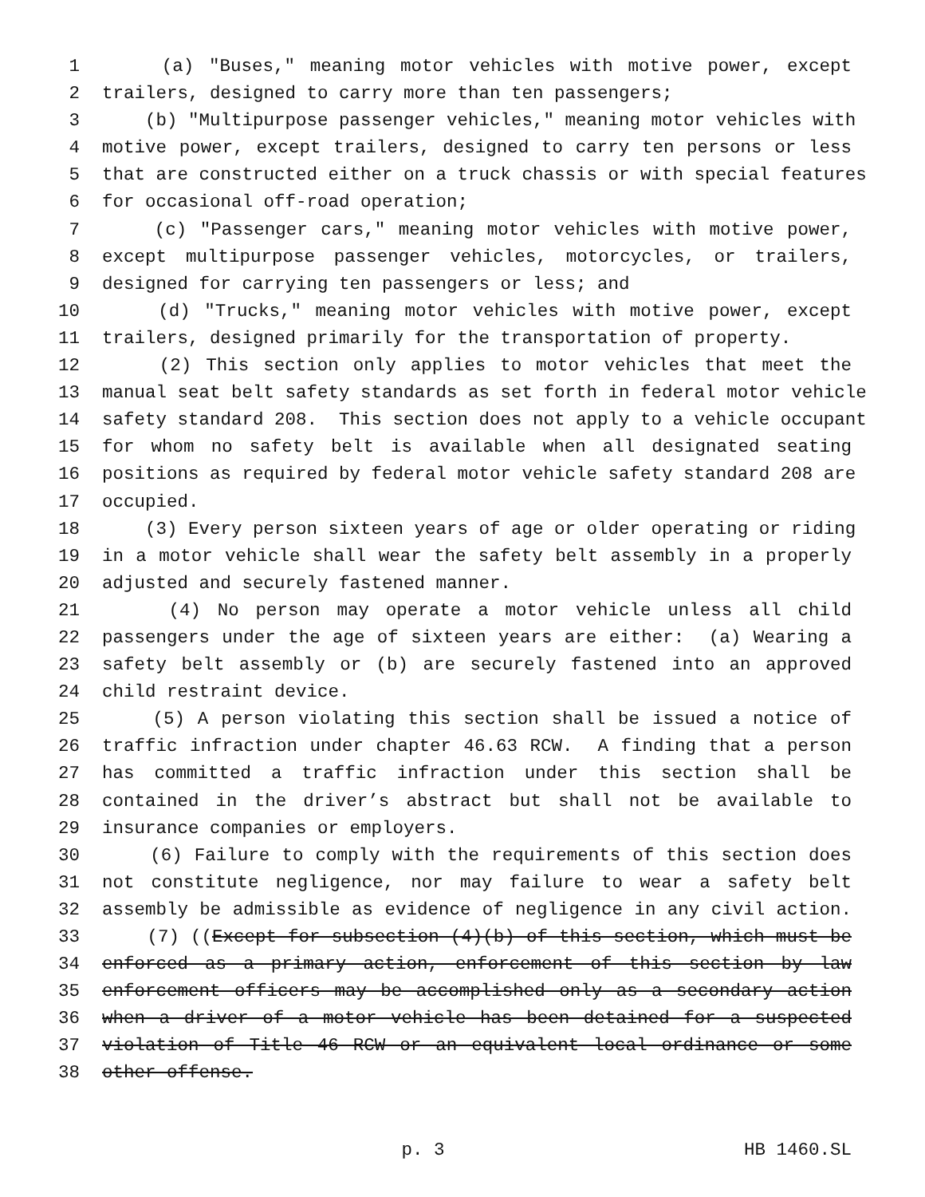1 (a) "Buses," meaning motor vehicles with motive power, except
2 trailers, designed to carry more than ten passengers;
3 (b) "Multipurpose passenger vehicles," meaning motor vehicles with
4 motive power, except trailers, designed to carry ten persons or less
5 that are constructed either on a truck chassis or with special features
6 for occasional off-road operation;
7 (c) "Passenger cars," meaning motor vehicles with motive power,
8 except multipurpose passenger vehicles, motorcycles, or trailers,
9 designed for carrying ten passengers or less; and
10 (d) "Trucks," meaning motor vehicles with motive power, except
11 trailers, designed primarily for the transportation of property.
12 (2) This section only applies to motor vehicles that meet the
13 manual seat belt safety standards as set forth in federal motor vehicle
14 safety standard 208. This section does not apply to a vehicle occupant
15 for whom no safety belt is available when all designated seating
16 positions as required by federal motor vehicle safety standard 208 are
17 occupied.
18 (3) Every person sixteen years of age or older operating or riding
19 in a motor vehicle shall wear the safety belt assembly in a properly
20 adjusted and securely fastened manner.
21 (4) No person may operate a motor vehicle unless all child
22 passengers under the age of sixteen years are either: (a) Wearing a
23 safety belt assembly or (b) are securely fastened into an approved
24 child restraint device.
25 (5) A person violating this section shall be issued a notice of
26 traffic infraction under chapter 46.63 RCW. A finding that a person
27 has committed a traffic infraction under this section shall be
28 contained in the driver’s abstract but shall not be available to
29 insurance companies or employers.
30 (6) Failure to comply with the requirements of this section does
31 not constitute negligence, nor may failure to wear a safety belt
32 assembly be admissible as evidence of negligence in any civil action.
33 (7) ((Except for subsection (4)(b) of this section, which must be
34 enforced as a primary action, enforcement of this section by law
35 enforcement officers may be accomplished only as a secondary action
36 when a driver of a motor vehicle has been detained for a suspected
37 violation of Title 46 RCW or an equivalent local ordinance or some
38 other offense.
p. 3 HB 1460.SL